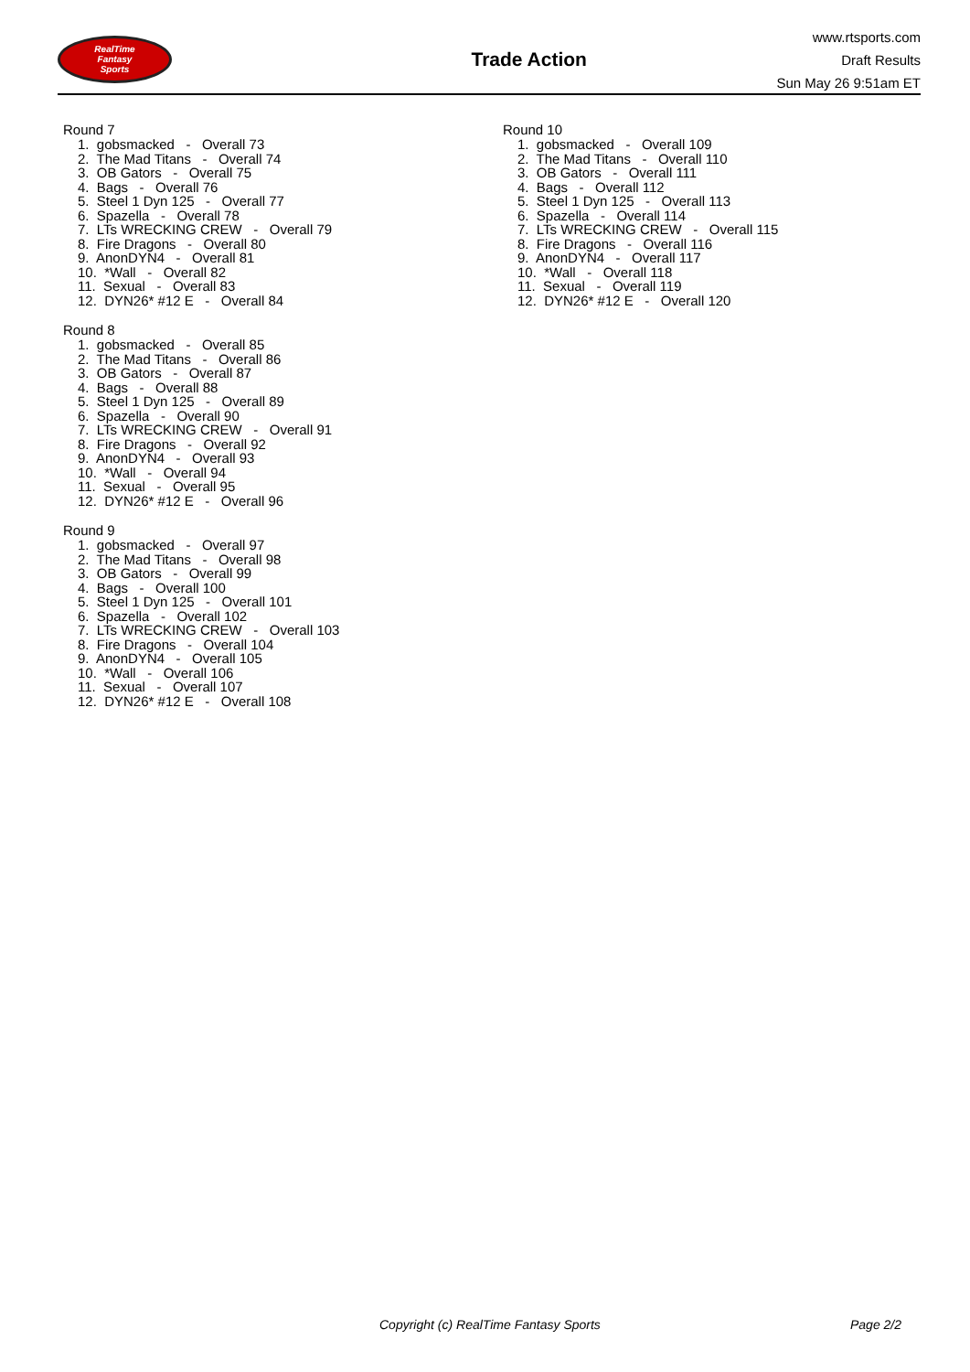RealTime
Fantasy
Sports
Trade Action
www.rtsports.com
Draft Results
Sun May 26 9:51am ET
Round 7
1. gobsmacked - Overall 73
2. The Mad Titans - Overall 74
3. OB Gators - Overall 75
4. Bags - Overall 76
5. Steel 1 Dyn 125 - Overall 77
6. Spazella - Overall 78
7. LTs WRECKING CREW - Overall 79
8. Fire Dragons - Overall 80
9. AnonDYN4 - Overall 81
10. *Wall - Overall 82
11. Sexual - Overall 83
12. DYN26* #12 E - Overall 84
Round 8
1. gobsmacked - Overall 85
2. The Mad Titans - Overall 86
3. OB Gators - Overall 87
4. Bags - Overall 88
5. Steel 1 Dyn 125 - Overall 89
6. Spazella - Overall 90
7. LTs WRECKING CREW - Overall 91
8. Fire Dragons - Overall 92
9. AnonDYN4 - Overall 93
10. *Wall - Overall 94
11. Sexual - Overall 95
12. DYN26* #12 E - Overall 96
Round 9
1. gobsmacked - Overall 97
2. The Mad Titans - Overall 98
3. OB Gators - Overall 99
4. Bags - Overall 100
5. Steel 1 Dyn 125 - Overall 101
6. Spazella - Overall 102
7. LTs WRECKING CREW - Overall 103
8. Fire Dragons - Overall 104
9. AnonDYN4 - Overall 105
10. *Wall - Overall 106
11. Sexual - Overall 107
12. DYN26* #12 E - Overall 108
Round 10
1. gobsmacked - Overall 109
2. The Mad Titans - Overall 110
3. OB Gators - Overall 111
4. Bags - Overall 112
5. Steel 1 Dyn 125 - Overall 113
6. Spazella - Overall 114
7. LTs WRECKING CREW - Overall 115
8. Fire Dragons - Overall 116
9. AnonDYN4 - Overall 117
10. *Wall - Overall 118
11. Sexual - Overall 119
12. DYN26* #12 E - Overall 120
Copyright (c) RealTime Fantasy Sports Page 2/2